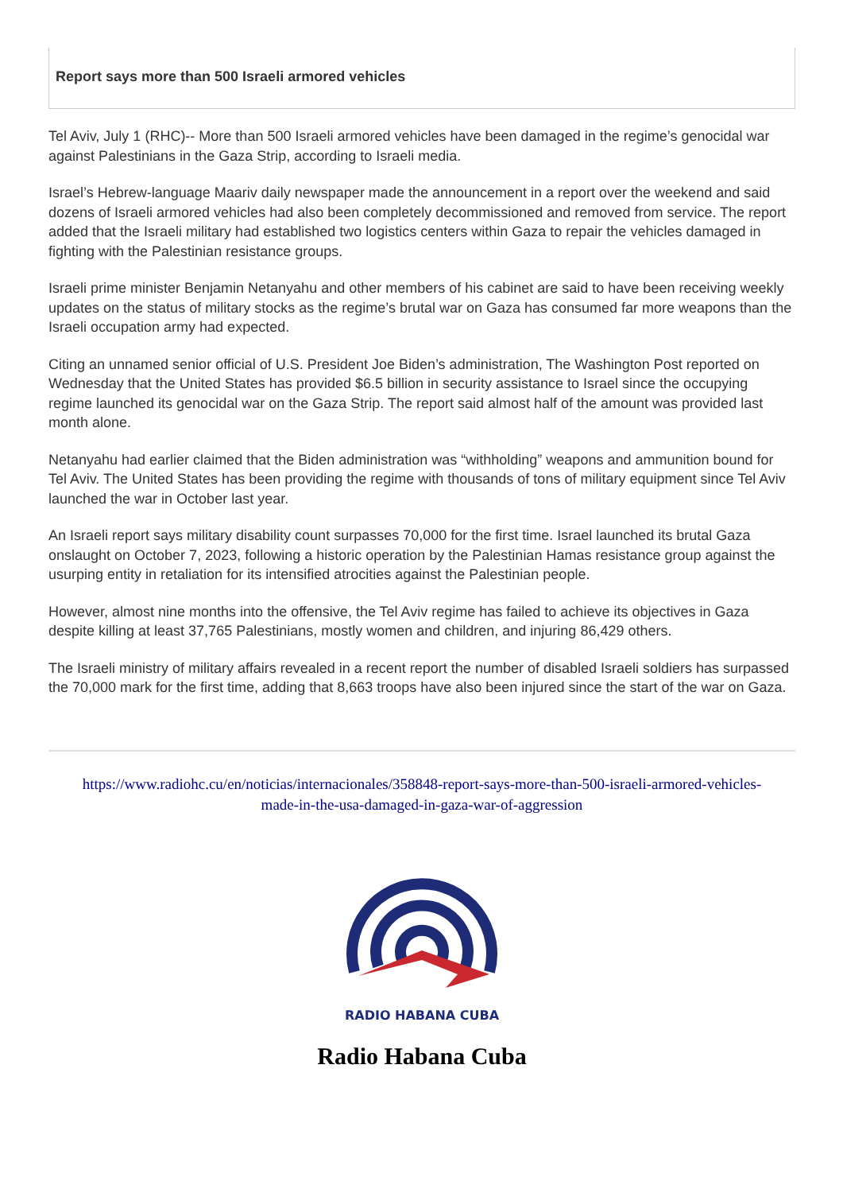Report says more than 500 Israeli armored vehicles
Tel Aviv, July 1 (RHC)-- More than 500 Israeli armored vehicles have been damaged in the regime’s genocidal war against Palestinians in the Gaza Strip, according to Israeli media.
Israel’s Hebrew-language Maariv daily newspaper made the announcement in a report over the weekend and said dozens of Israeli armored vehicles had also been completely decommissioned and removed from service. The report added that the Israeli military had established two logistics centers within Gaza to repair the vehicles damaged in fighting with the Palestinian resistance groups.
Israeli prime minister Benjamin Netanyahu and other members of his cabinet are said to have been receiving weekly updates on the status of military stocks as the regime’s brutal war on Gaza has consumed far more weapons than the Israeli occupation army had expected.
Citing an unnamed senior official of U.S. President Joe Biden’s administration, The Washington Post reported on Wednesday that the United States has provided $6.5 billion in security assistance to Israel since the occupying regime launched its genocidal war on the Gaza Strip. The report said almost half of the amount was provided last month alone.
Netanyahu had earlier claimed that the Biden administration was “withholding” weapons and ammunition bound for Tel Aviv. The United States has been providing the regime with thousands of tons of military equipment since Tel Aviv launched the war in October last year.
An Israeli report says military disability count surpasses 70,000 for the first time. Israel launched its brutal Gaza onslaught on October 7, 2023, following a historic operation by the Palestinian Hamas resistance group against the usurping entity in retaliation for its intensified atrocities against the Palestinian people.
However, almost nine months into the offensive, the Tel Aviv regime has failed to achieve its objectives in Gaza despite killing at least 37,765 Palestinians, mostly women and children, and injuring 86,429 others.
The Israeli ministry of military affairs revealed in a recent report the number of disabled Israeli soldiers has surpassed the 70,000 mark for the first time, adding that 8,663 troops have also been injured since the start of the war on Gaza.
https://www.radiohc.cu/en/noticias/internacionales/358848-report-says-more-than-500-israeli-armored-vehicles-made-in-the-usa-damaged-in-gaza-war-of-aggression
RADIO HABANA CUBA
Radio Habana Cuba